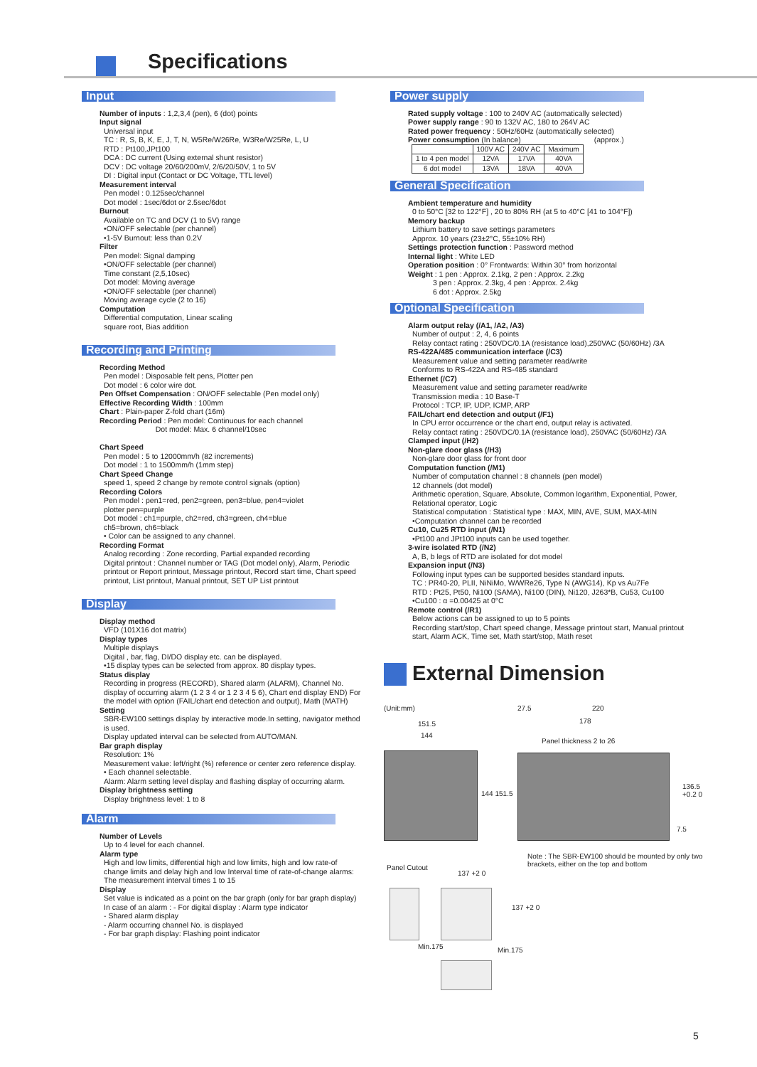Specifications
Input
Number of inputs : 1,2,3,4 (pen), 6 (dot) points
Input signal
Universal input
TC : R, S, B, K, E, J, T, N, W5Re/W26Re, W3Re/W25Re, L, U
RTD : Pt100,JPt100
DCA : DC current (Using external shunt resistor)
DCV : DC voltage 20/60/200mV, 2/6/20/50V, 1 to 5V
DI : Digital input (Contact or DC Voltage, TTL level)
Measurement interval
Pen model : 0.125sec/channel
Dot model : 1sec/6dot or 2.5sec/6dot
Burnout
Available on TC and DCV (1 to 5V) range
•ON/OFF selectable (per channel)
•1-5V Burnout: less than 0.2V
Filter
Pen model: Signal damping
•ON/OFF selectable (per channel)
Time constant (2,5,10sec)
Dot model: Moving average
•ON/OFF selectable (per channel)
Moving average cycle (2 to 16)
Computation
Differential computation, Linear scaling
square root, Bias addition
Recording and Printing
Recording Method
Pen model : Disposable felt pens, Plotter pen
Dot model : 6 color wire dot.
Pen Offset Compensation : ON/OFF selectable (Pen model only)
Effective Recording Width : 100mm
Chart : Plain-paper Z-fold chart (16m)
Recording Period : Pen model: Continuous for each channel
Dot model: Max. 6 channel/10sec
Chart Speed
Pen model : 5 to 12000mm/h (82 increments)
Dot model : 1 to 1500mm/h (1mm step)
Chart Speed Change
speed 1, speed 2 change by remote control signals (option)
Recording Colors
Pen model : pen1=red, pen2=green, pen3=blue, pen4=violet
plotter pen=purple
Dot model : ch1=purple, ch2=red, ch3=green, ch4=blue
ch5=brown, ch6=black
• Color can be assigned to any channel.
Recording Format
Analog recording : Zone recording, Partial expanded recording
Digital printout : Channel number or TAG (Dot model only), Alarm, Periodic printout or Report printout, Message printout, Record start time, Chart speed printout, List printout, Manual printout, SET UP List printout
Display
Display method
VFD (101X16 dot matrix)
Display types
Multiple displays
Digital , bar, flag, DI/DO display etc. can be displayed.
•15 display types can be selected from approx. 80 display types.
Status display
Recording in progress (RECORD), Shared alarm (ALARM), Channel No. display of occurring alarm (1 2 3 4 or 1 2 3 4 5 6), Chart end display END) For the model with option (FAIL/chart end detection and output), Math (MATH)
Setting
SBR-EW100 settings display by interactive mode.In setting, navigator method is used.
Display updated interval can be selected from AUTO/MAN.
Bar graph display
Resolution: 1%
Measurement value: left/right (%) reference or center zero reference display.
• Each channel selectable.
Alarm: Alarm setting level display and flashing display of occurring alarm.
Display brightness setting
Display brightness level: 1 to 8
Alarm
Number of Levels
Up to 4 level for each channel.
Alarm type
High and low limits, differential high and low limits, high and low rate-of change limits and delay high and low Interval time of rate-of-change alarms:
The measurement interval times 1 to 15
Display
Set value is indicated as a point on the bar graph (only for bar graph display)
In case of an alarm : - For digital display : Alarm type indicator
- Shared alarm display
- Alarm occurring channel No. is displayed
- For bar graph display: Flashing point indicator
Power supply
Rated supply voltage : 100 to 240V AC (automatically selected)
Power supply range : 90 to 132V AC, 180 to 264V AC
Rated power frequency : 50Hz/60Hz (automatically selected)
Power consumption (In balance) (approx.)
| | 100V AC | 240V AC | Maximum |
| --- | --- | --- | --- |
| 1 to 4 pen model | 12VA | 17VA | 40VA |
| 6 dot model | 13VA | 18VA | 40VA |
General Specification
Ambient temperature and humidity
0 to 50°C [32 to 122°F] , 20 to 80% RH (at 5 to 40°C [41 to 104°F])
Memory backup
Lithium battery to save settings parameters
Approx. 10 years (23±2°C, 55±10% RH)
Settings protection function : Password method
Internal light : White LED
Operation position : 0° Frontwards: Within 30° from horizontal
Weight : 1 pen : Approx. 2.1kg, 2 pen : Approx. 2.2kg
3 pen : Approx. 2.3kg, 4 pen : Approx. 2.4kg
6 dot : Approx. 2.5kg
Optional Specification
Alarm output relay (/A1, /A2, /A3)
Number of output : 2, 4, 6 points
Relay contact rating : 250VDC/0.1A (resistance load),250VAC (50/60Hz) /3A
RS-422A/485 communication interface (/C3)
Measurement value and setting parameter read/write
Conforms to RS-422A and RS-485 standard
Ethernet (/C7)
Measurement value and setting parameter read/write
Transmission media : 10 Base-T
Protocol : TCP, IP, UDP, ICMP, ARP
FAIL/chart end detection and output (/F1)
In CPU error occurrence or the chart end, output relay is activated.
Relay contact rating : 250VDC/0.1A (resistance load), 250VAC (50/60Hz) /3A
Clamped input (/H2)
Non-glare door glass (/H3)
Non-glare door glass for front door
Computation function (/M1)
Number of computation channel : 8 channels (pen model)
12 channels (dot model)
Arithmetic operation, Square, Absolute, Common logarithm, Exponential, Power, Relational operator, Logic
Statistical computation : Statistical type : MAX, MIN, AVE, SUM, MAX-MIN
•Computation channel can be recorded
Cu10, Cu25 RTD input (/N1)
•Pt100 and JPt100 inputs can be used together.
3-wire isolated RTD (/N2)
A, B, b legs of RTD are isolated for dot model
Expansion input (/N3)
Following input types can be supported besides standard inputs.
TC : PR40-20, PLII, NiNiMo, W/WRe26, Type N (AWG14), Kp vs Au7Fe
RTD : Pt25, Pt50, Ni100 (SAMA), Ni100 (DIN), Ni120, J263*B, Cu53, Cu100
•Cu100 : α =0.00425 at 0°C
Remote control (/R1)
Below actions can be assigned to up to 5 points
Recording start/stop, Chart speed change, Message printout start, Manual printout start, Alarm ACK, Time set, Math start/stop, Math reset
External Dimension
(Unit:mm)
151.5
144
144 151.5
27.5 220
178
Panel thickness 2 to 26
136.5 +0.2 0
7.5
Note : The SBR-EW100 should be mounted by only two brackets, either on the top and bottom
Panel Cutout
137 +2 0
137 +2 0
Min.175 Min.175
5